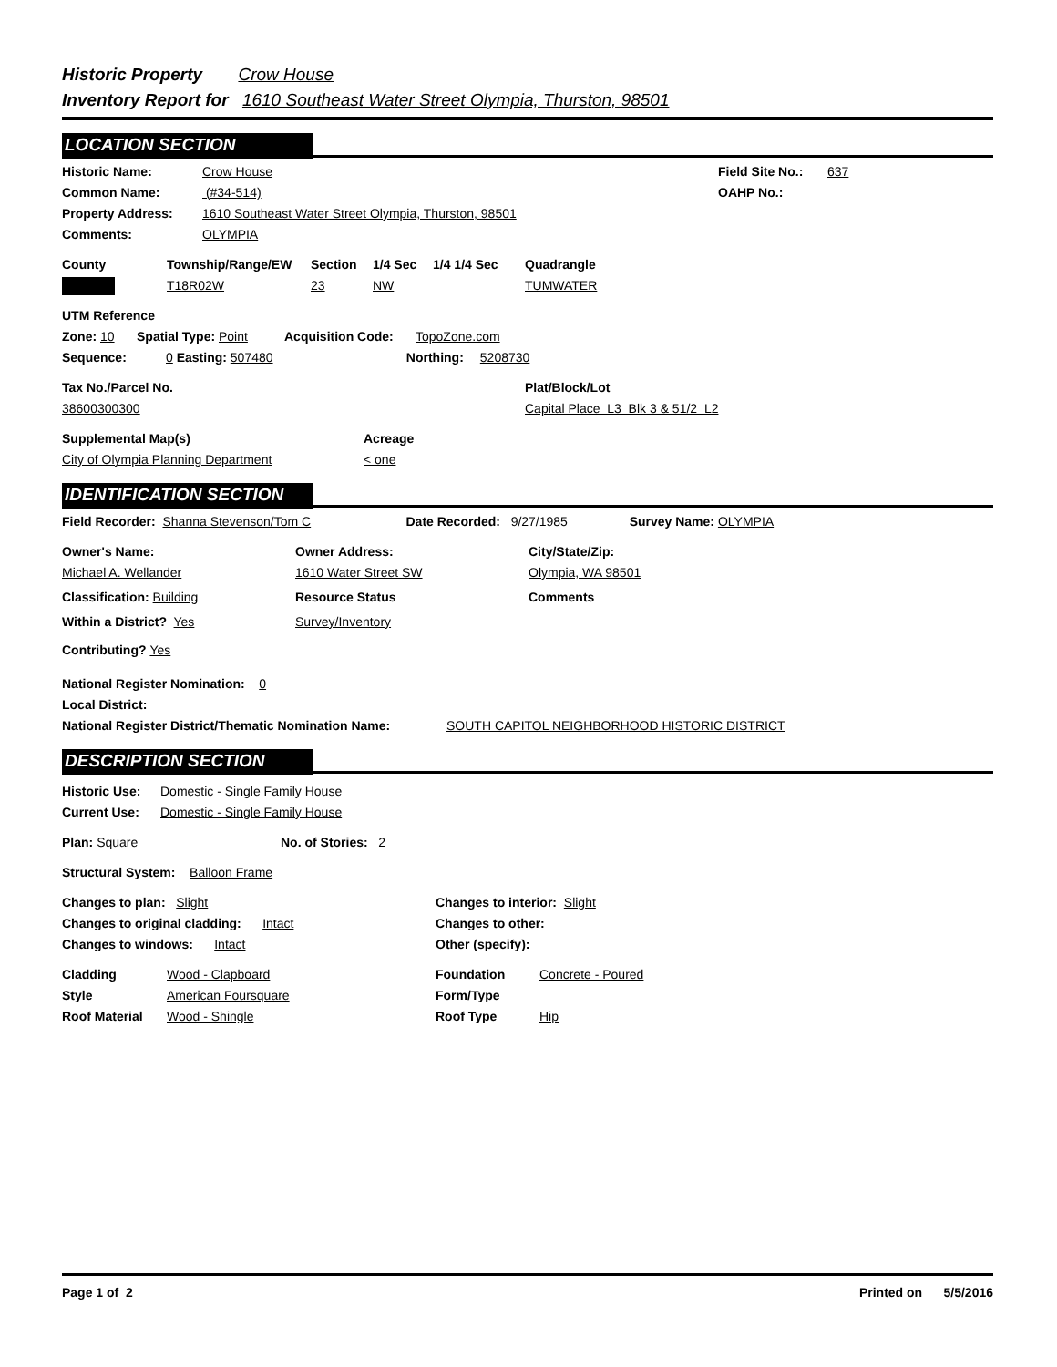Historic Property Crow House
Inventory Report for 1610 Southeast Water Street Olympia, Thurston, 98501
LOCATION SECTION
Historic Name: Crow House Field Site No.: 637
Common Name: (#34-514) OAHP No.:
Property Address: 1610 Southeast Water Street Olympia, Thurston, 98501
Comments: OLYMPIA
County Township/Range/EW Section 1/4 Sec 1/4 1/4 Sec Quadrangle
T18R02W 23 NW TUMWATER
UTM Reference
Zone: 10 Spatial Type: Point Acquisition Code: TopoZone.com
Sequence: 0 Easting: 507480 Northing: 5208730
Tax No./Parcel No. Plat/Block/Lot
38600300300 Capital Place L3 Blk 3 & 51/2 L2
Supplemental Map(s) Acreage
City of Olympia Planning Department < one
IDENTIFICATION SECTION
Field Recorder: Shanna Stevenson/Tom C Date Recorded: 9/27/1985 Survey Name: OLYMPIA
Owner's Name: Owner Address: City/State/Zip:
Michael A. Wellander 1610 Water Street SW Olympia, WA 98501
Classification: Building Resource Status Comments
Within a District? Yes Survey/Inventory
Contributing? Yes
National Register Nomination: 0
Local District:
National Register District/Thematic Nomination Name: SOUTH CAPITOL NEIGHBORHOOD HISTORIC DISTRICT
DESCRIPTION SECTION
Historic Use: Domestic - Single Family House
Current Use: Domestic - Single Family House
Plan: Square No. of Stories: 2
Structural System: Balloon Frame
Changes to plan: Slight Changes to interior: Slight
Changes to original cladding: Intact Changes to other:
Changes to windows: Intact Other (specify):
Cladding Wood - Clapboard Foundation Concrete - Poured
Style American Foursquare Form/Type
Roof Material Wood - Shingle Roof Type Hip
Page 1 of 2 Printed on 5/5/2016